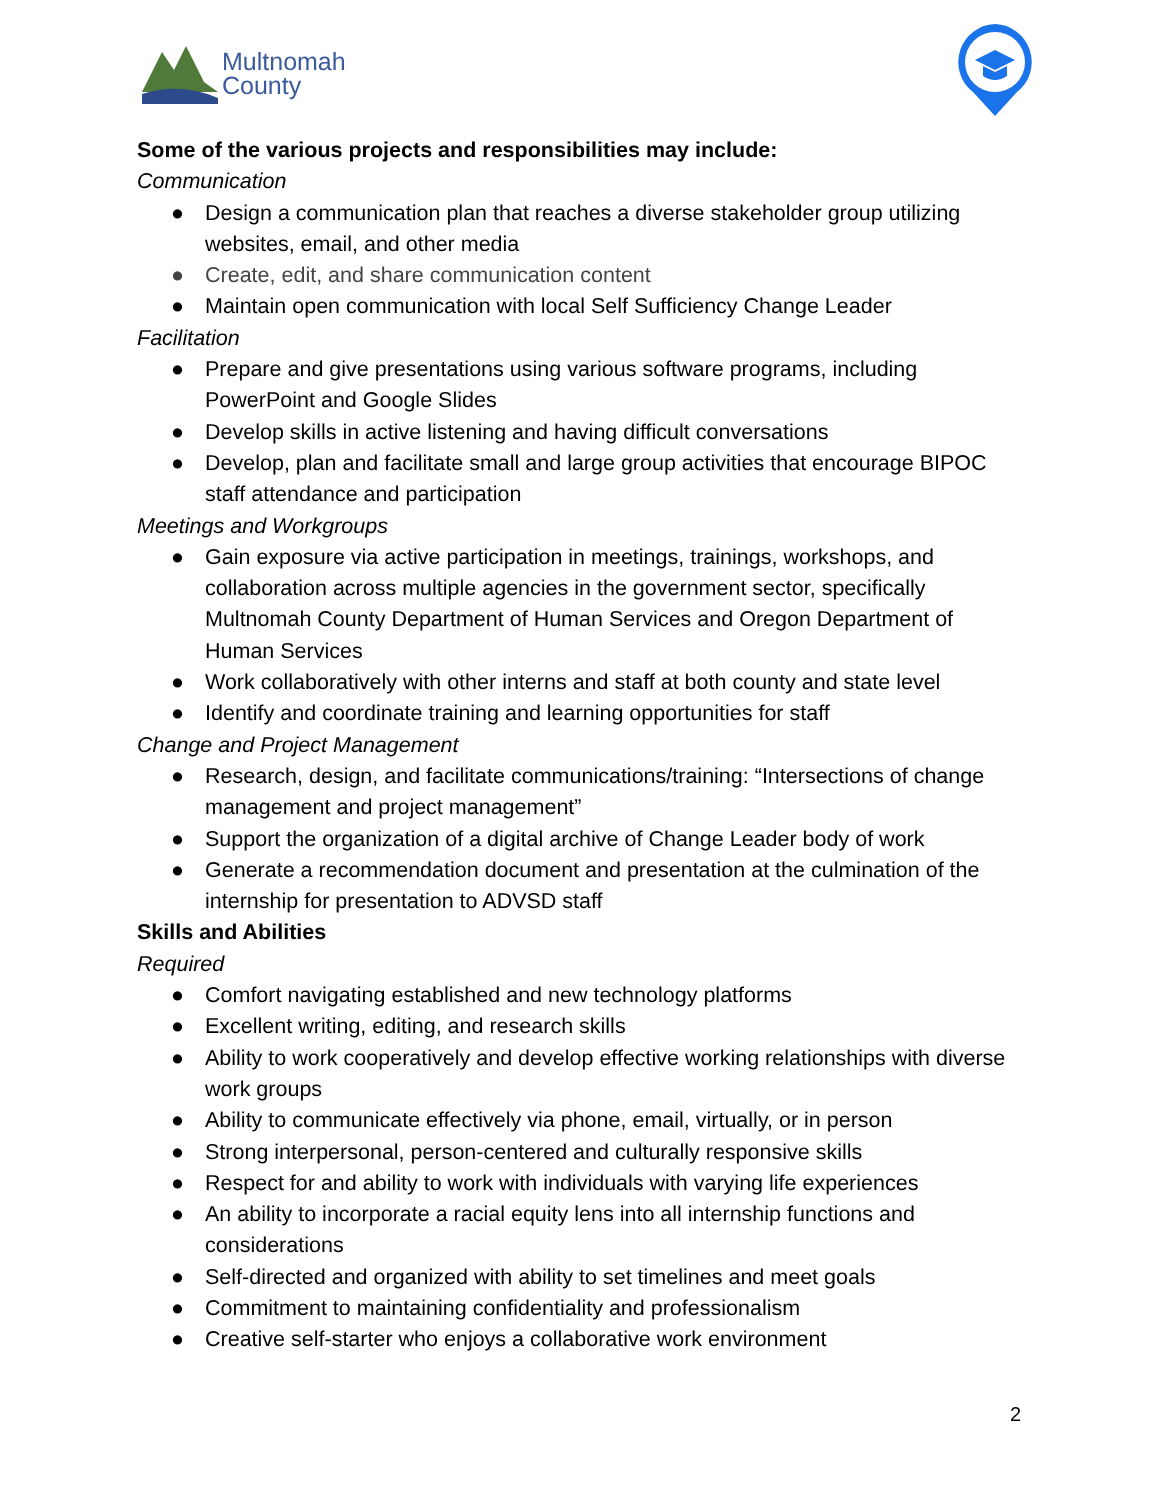Multnomah
County
Some of the various projects and responsibilities may include:
Communication
● Design a communication plan that reaches a diverse stakeholder group utilizing websites, email, and other media
● Create, edit, and share communication content
● Maintain open communication with local Self Sufficiency Change Leader
Facilitation
● Prepare and give presentations using various software programs, including PowerPoint and Google Slides
● Develop skills in active listening and having difficult conversations
● Develop, plan and facilitate small and large group activities that encourage BIPOC staff attendance and participation
Meetings and Workgroups
● Gain exposure via active participation in meetings, trainings, workshops, and collaboration across multiple agencies in the government sector, specifically Multnomah County Department of Human Services and Oregon Department of Human Services
● Work collaboratively with other interns and staff at both county and state level
● Identify and coordinate training and learning opportunities for staff
Change and Project Management
● Research, design, and facilitate communications/training: “Intersections of change management and project management”
● Support the organization of a digital archive of Change Leader body of work
● Generate a recommendation document and presentation at the culmination of the internship for presentation to ADVSD staff
Skills and Abilities
Required
● Comfort navigating established and new technology platforms
● Excellent writing, editing, and research skills
● Ability to work cooperatively and develop effective working relationships with diverse work groups
● Ability to communicate effectively via phone, email, virtually, or in person
● Strong interpersonal, person-centered and culturally responsive skills
● Respect for and ability to work with individuals with varying life experiences
● An ability to incorporate a racial equity lens into all internship functions and considerations
● Self-directed and organized with ability to set timelines and meet goals
● Commitment to maintaining confidentiality and professionalism
● Creative self-starter who enjoys a collaborative work environment
2